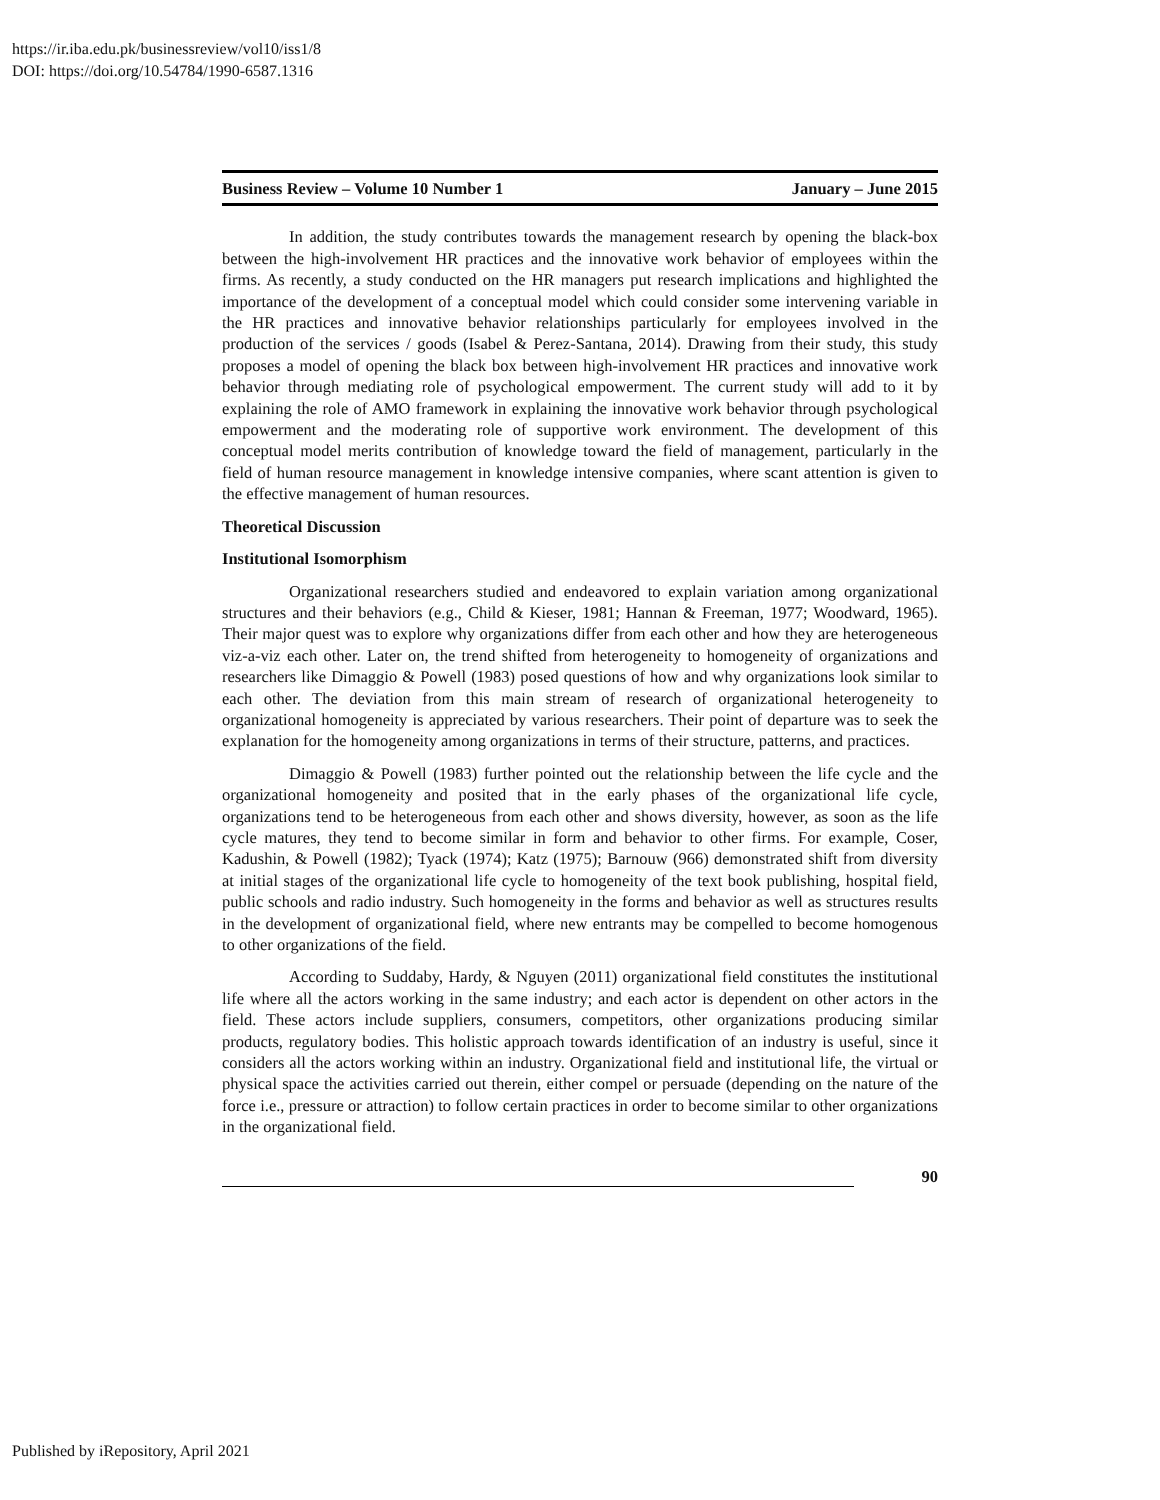https://ir.iba.edu.pk/businessreview/vol10/iss1/8
DOI: https://doi.org/10.54784/1990-6587.1316
Business Review – Volume 10 Number 1 January – June 2015
In addition, the study contributes towards the management research by opening the black-box between the high-involvement HR practices and the innovative work behavior of employees within the firms. As recently, a study conducted on the HR managers put research implications and highlighted the importance of the development of a conceptual model which could consider some intervening variable in the HR practices and innovative behavior relationships particularly for employees involved in the production of the services / goods (Isabel & Perez-Santana, 2014). Drawing from their study, this study proposes a model of opening the black box between high-involvement HR practices and innovative work behavior through mediating role of psychological empowerment. The current study will add to it by explaining the role of AMO framework in explaining the innovative work behavior through psychological empowerment and the moderating role of supportive work environment. The development of this conceptual model merits contribution of knowledge toward the field of management, particularly in the field of human resource management in knowledge intensive companies, where scant attention is given to the effective management of human resources.
Theoretical Discussion
Institutional Isomorphism
Organizational researchers studied and endeavored to explain variation among organizational structures and their behaviors (e.g., Child & Kieser, 1981; Hannan & Freeman, 1977; Woodward, 1965). Their major quest was to explore why organizations differ from each other and how they are heterogeneous viz-a-viz each other. Later on, the trend shifted from heterogeneity to homogeneity of organizations and researchers like Dimaggio & Powell (1983) posed questions of how and why organizations look similar to each other. The deviation from this main stream of research of organizational heterogeneity to organizational homogeneity is appreciated by various researchers. Their point of departure was to seek the explanation for the homogeneity among organizations in terms of their structure, patterns, and practices.
Dimaggio & Powell (1983) further pointed out the relationship between the life cycle and the organizational homogeneity and posited that in the early phases of the organizational life cycle, organizations tend to be heterogeneous from each other and shows diversity, however, as soon as the life cycle matures, they tend to become similar in form and behavior to other firms. For example, Coser, Kadushin, & Powell (1982); Tyack (1974); Katz (1975); Barnouw (966) demonstrated shift from diversity at initial stages of the organizational life cycle to homogeneity of the text book publishing, hospital field, public schools and radio industry. Such homogeneity in the forms and behavior as well as structures results in the development of organizational field, where new entrants may be compelled to become homogenous to other organizations of the field.
According to Suddaby, Hardy, & Nguyen (2011) organizational field constitutes the institutional life where all the actors working in the same industry; and each actor is dependent on other actors in the field. These actors include suppliers, consumers, competitors, other organizations producing similar products, regulatory bodies. This holistic approach towards identification of an industry is useful, since it considers all the actors working within an industry. Organizational field and institutional life, the virtual or physical space the activities carried out therein, either compel or persuade (depending on the nature of the force i.e., pressure or attraction) to follow certain practices in order to become similar to other organizations in the organizational field.
90
Published by iRepository, April 2021